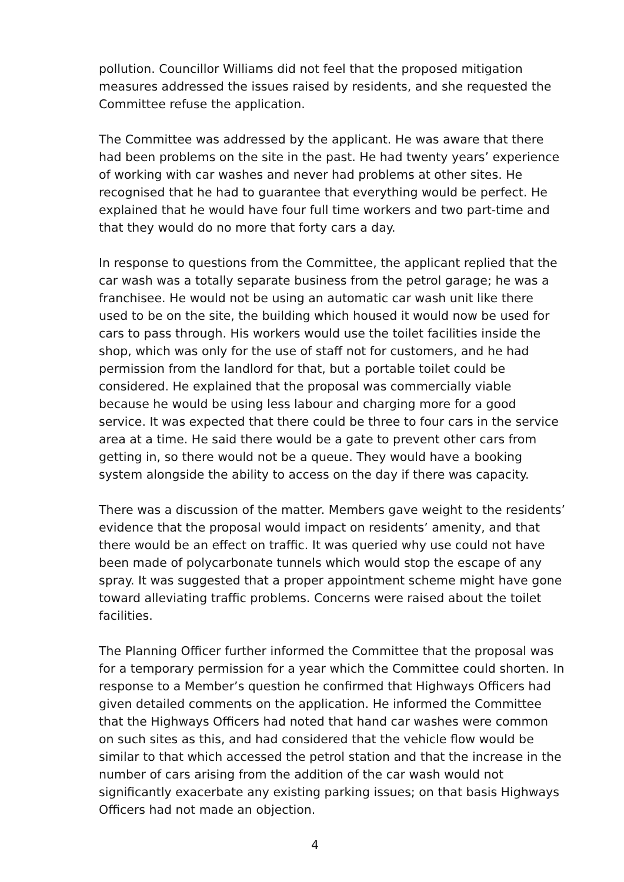pollution. Councillor Williams did not feel that the proposed mitigation measures addressed the issues raised by residents, and she requested the Committee refuse the application.
The Committee was addressed by the applicant. He was aware that there had been problems on the site in the past. He had twenty years’ experience of working with car washes and never had problems at other sites. He recognised that he had to guarantee that everything would be perfect. He explained that he would have four full time workers and two part-time and that they would do no more that forty cars a day.
In response to questions from the Committee, the applicant replied that the car wash was a totally separate business from the petrol garage; he was a franchisee. He would not be using an automatic car wash unit like there used to be on the site, the building which housed it would now be used for cars to pass through. His workers would use the toilet facilities inside the shop, which was only for the use of staff not for customers, and he had permission from the landlord for that, but a portable toilet could be considered. He explained that the proposal was commercially viable because he would be using less labour and charging more for a good service. It was expected that there could be three to four cars in the service area at a time. He said there would be a gate to prevent other cars from getting in, so there would not be a queue. They would have a booking system alongside the ability to access on the day if there was capacity.
There was a discussion of the matter. Members gave weight to the residents’ evidence that the proposal would impact on residents’ amenity, and that there would be an effect on traffic. It was queried why use could not have been made of polycarbonate tunnels which would stop the escape of any spray. It was suggested that a proper appointment scheme might have gone toward alleviating traffic problems. Concerns were raised about the toilet facilities.
The Planning Officer further informed the Committee that the proposal was for a temporary permission for a year which the Committee could shorten. In response to a Member’s question he confirmed that Highways Officers had given detailed comments on the application. He informed the Committee that the Highways Officers had noted that hand car washes were common on such sites as this, and had considered that the vehicle flow would be similar to that which accessed the petrol station and that the increase in the number of cars arising from the addition of the car wash would not significantly exacerbate any existing parking issues; on that basis Highways Officers had not made an objection.
4